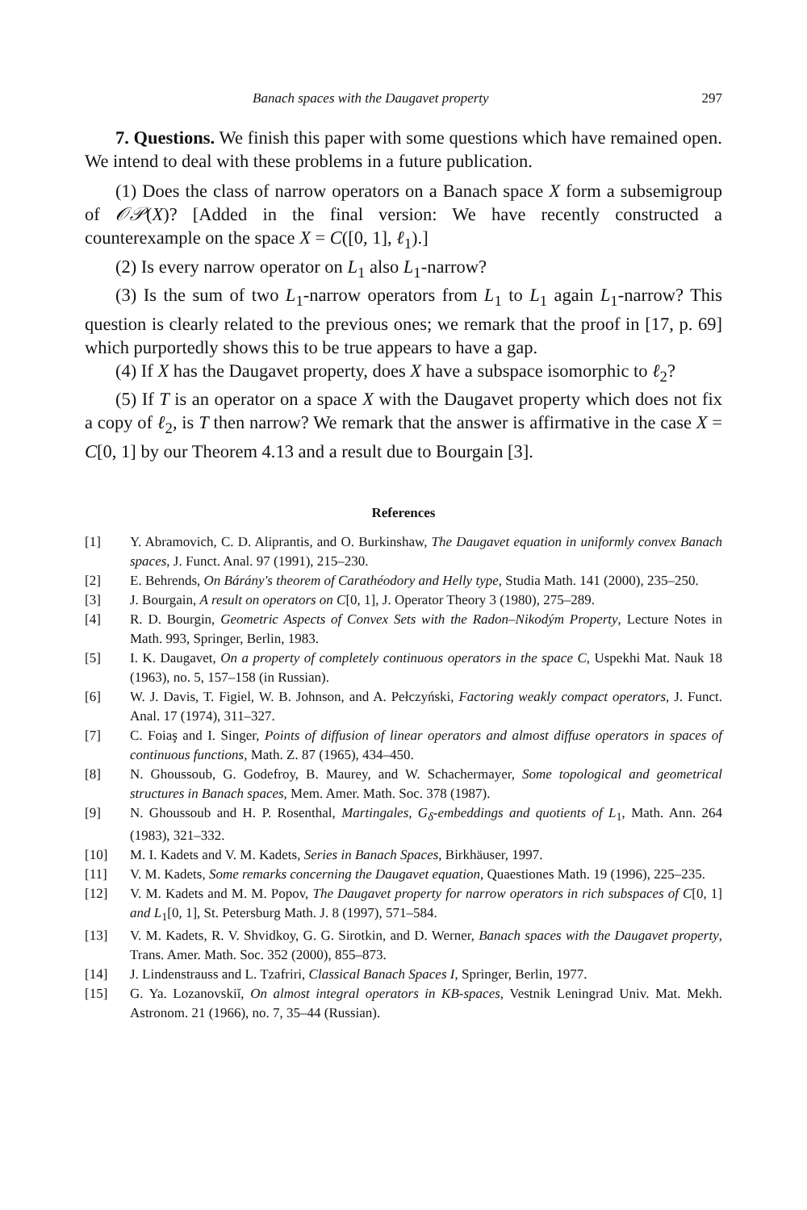Banach spaces with the Daugavet property 297
7. Questions. We finish this paper with some questions which have remained open. We intend to deal with these problems in a future publication.
(1) Does the class of narrow operators on a Banach space X form a subsemigroup of 𝒪𝒫(X)? [Added in the final version: We have recently constructed a counterexample on the space X = C([0, 1], ℓ<sub>1</sub>).]
(2) Is every narrow operator on L<sub>1</sub> also L<sub>1</sub>-narrow?
(3) Is the sum of two L<sub>1</sub>-narrow operators from L<sub>1</sub> to L<sub>1</sub> again L<sub>1</sub>-narrow? This question is clearly related to the previous ones; we remark that the proof in [17, p. 69] which purportedly shows this to be true appears to have a gap.
(4) If X has the Daugavet property, does X have a subspace isomorphic to ℓ<sub>2</sub>?
(5) If T is an operator on a space X with the Daugavet property which does not fix a copy of ℓ<sub>2</sub>, is T then narrow? We remark that the answer is affirmative in the case X = C[0, 1] by our Theorem 4.13 and a result due to Bourgain [3].
References
[1] Y. Abramovich, C. D. Aliprantis, and O. Burkinshaw, The Daugavet equation in uniformly convex Banach spaces, J. Funct. Anal. 97 (1991), 215–230.
[2] E. Behrends, On Bárány's theorem of Carathéodory and Helly type, Studia Math. 141 (2000), 235–250.
[3] J. Bourgain, A result on operators on C[0, 1], J. Operator Theory 3 (1980), 275–289.
[4] R. D. Bourgin, Geometric Aspects of Convex Sets with the Radon–Nikodým Property, Lecture Notes in Math. 993, Springer, Berlin, 1983.
[5] I. K. Daugavet, On a property of completely continuous operators in the space C, Uspekhi Mat. Nauk 18 (1963), no. 5, 157–158 (in Russian).
[6] W. J. Davis, T. Figiel, W. B. Johnson, and A. Pełczyński, Factoring weakly compact operators, J. Funct. Anal. 17 (1974), 311–327.
[7] C. Foiaş and I. Singer, Points of diffusion of linear operators and almost diffuse operators in spaces of continuous functions, Math. Z. 87 (1965), 434–450.
[8] N. Ghoussoub, G. Godefroy, B. Maurey, and W. Schachermayer, Some topological and geometrical structures in Banach spaces, Mem. Amer. Math. Soc. 378 (1987).
[9] N. Ghoussoub and H. P. Rosenthal, Martingales, G<sub>δ</sub>-embeddings and quotients of L<sub>1</sub>, Math. Ann. 264 (1983), 321–332.
[10] M. I. Kadets and V. M. Kadets, Series in Banach Spaces, Birkhäuser, 1997.
[11] V. M. Kadets, Some remarks concerning the Daugavet equation, Quaestiones Math. 19 (1996), 225–235.
[12] V. M. Kadets and M. M. Popov, The Daugavet property for narrow operators in rich subspaces of C[0, 1] and L<sub>1</sub>[0, 1], St. Petersburg Math. J. 8 (1997), 571–584.
[13] V. M. Kadets, R. V. Shvidkoy, G. G. Sirotkin, and D. Werner, Banach spaces with the Daugavet property, Trans. Amer. Math. Soc. 352 (2000), 855–873.
[14] J. Lindenstrauss and L. Tzafriri, Classical Banach Spaces I, Springer, Berlin, 1977.
[15] G. Ya. Lozanovskiĭ, On almost integral operators in KB-spaces, Vestnik Leningrad Univ. Mat. Mekh. Astronom. 21 (1966), no. 7, 35–44 (Russian).